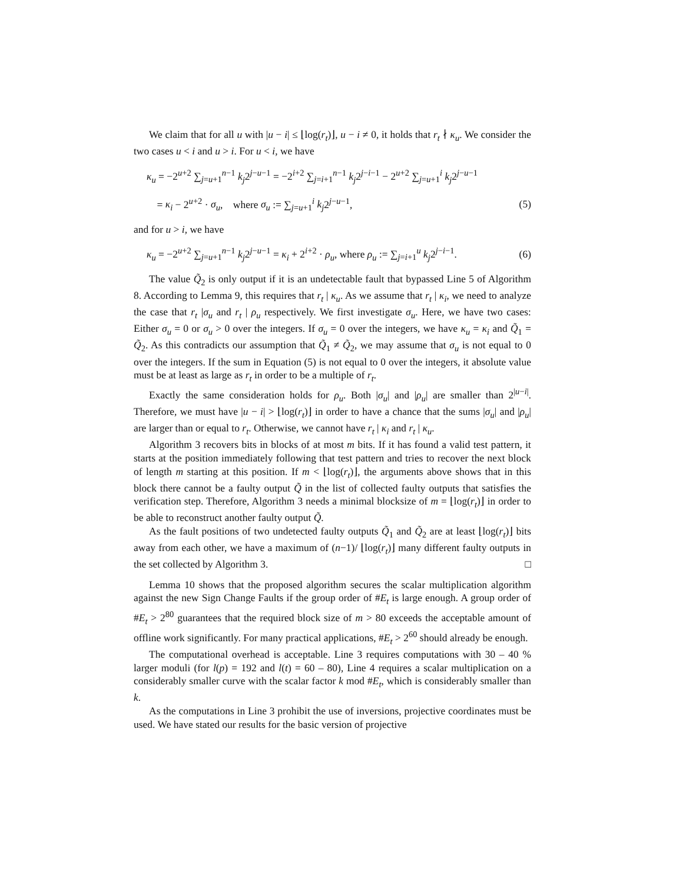We claim that for all u with |u − i| ≤ ⌊log(r<sub>t</sub>)⌋, u − i ≠ 0, it holds that r<sub>t</sub> ∤ κ<sub>u</sub>. We consider the two cases u < i and u > i. For u < i, we have
κ<sub>u</sub> = −2<sup>u+2</sup> ∑<sub>j=u+1</sub><sup>n−1</sup> k<sub>j</sub>2<sup>j−u−1</sup> = −2<sup>i+2</sup> ∑<sub>j=i+1</sub><sup>n−1</sup> k<sub>j</sub>2<sup>j−i−1</sup> − 2<sup>u+2</sup> ∑<sub>j=u+1</sub><sup>i</sup> k<sub>j</sub>2<sup>j−u−1</sup>
= κ<sub>i</sub> − 2<sup>u+2</sup> · σ<sub>u</sub>, where σ<sub>u</sub> := ∑<sub>j=u+1</sub><sup>i</sup> k<sub>j</sub>2<sup>j−u−1</sup>, (5)
and for u > i, we have
κ<sub>u</sub> = −2<sup>u+2</sup> ∑<sub>j=u+1</sub><sup>n−1</sup> k<sub>j</sub>2<sup>j−u−1</sup> = κ<sub>i</sub> + 2<sup>i+2</sup> · ρ<sub>u</sub>, where ρ<sub>u</sub> := ∑<sub>j=i+1</sub><sup>u</sup> k<sub>j</sub>2<sup>j−i−1</sup>. (6)
The value Q̃<sub>2</sub> is only output if it is an undetectable fault that bypassed Line 5 of Algorithm 8. According to Lemma 9, this requires that r<sub>t</sub> | κ<sub>u</sub>. As we assume that r<sub>t</sub> | κ<sub>i</sub>, we need to analyze the case that r<sub>t</sub> |σ<sub>u</sub> and r<sub>t</sub> | ρ<sub>u</sub> respectively. We first investigate σ<sub>u</sub>. Here, we have two cases: Either σ<sub>u</sub> = 0 or σ<sub>u</sub> > 0 over the integers. If σ<sub>u</sub> = 0 over the integers, we have κ<sub>u</sub> = κ<sub>i</sub> and Q̃<sub>1</sub> = Q̃<sub>2</sub>. As this contradicts our assumption that Q̃<sub>1</sub> ≠ Q̃<sub>2</sub>, we may assume that σ<sub>u</sub> is not equal to 0 over the integers. If the sum in Equation (5) is not equal to 0 over the integers, it absolute value must be at least as large as r<sub>t</sub> in order to be a multiple of r<sub>t</sub>.
Exactly the same consideration holds for ρ<sub>u</sub>. Both |σ<sub>u</sub>| and |ρ<sub>u</sub>| are smaller than 2<sup>|u−i|</sup>. Therefore, we must have |u − i| > ⌊log(r<sub>t</sub>)⌋ in order to have a chance that the sums |σ<sub>u</sub>| and |ρ<sub>u</sub>| are larger than or equal to r<sub>t</sub>. Otherwise, we cannot have r<sub>t</sub> | κ<sub>i</sub> and r<sub>t</sub> | κ<sub>u</sub>.
Algorithm 3 recovers bits in blocks of at most m bits. If it has found a valid test pattern, it starts at the position immediately following that test pattern and tries to recover the next block of length m starting at this position. If m < ⌊log(r<sub>t</sub>)⌋, the arguments above shows that in this block there cannot be a faulty output Q̃ in the list of collected faulty outputs that satisfies the verification step. Therefore, Algorithm 3 needs a minimal blocksize of m = ⌊log(r<sub>t</sub>)⌋ in order to be able to reconstruct another faulty output Q̃.
As the fault positions of two undetected faulty outputs Q̃<sub>1</sub> and Q̃<sub>2</sub> are at least ⌊log(r<sub>t</sub>)⌋ bits away from each other, we have a maximum of (n−1)/ ⌊log(r<sub>t</sub>)⌋ many different faulty outputs in the set collected by Algorithm 3. □
Lemma 10 shows that the proposed algorithm secures the scalar multiplication algorithm against the new Sign Change Faults if the group order of #E<sub>t</sub> is large enough. A group order of #E<sub>t</sub> > 2<sup>80</sup> guarantees that the required block size of m > 80 exceeds the acceptable amount of offline work significantly. For many practical applications, #E<sub>t</sub> > 2<sup>60</sup> should already be enough.
The computational overhead is acceptable. Line 3 requires computations with 30 – 40 % larger moduli (for l(p) = 192 and l(t) = 60 – 80), Line 4 requires a scalar multiplication on a considerably smaller curve with the scalar factor k mod #E<sub>t</sub>, which is considerably smaller than k.
As the computations in Line 3 prohibit the use of inversions, projective coordinates must be used. We have stated our results for the basic version of projective